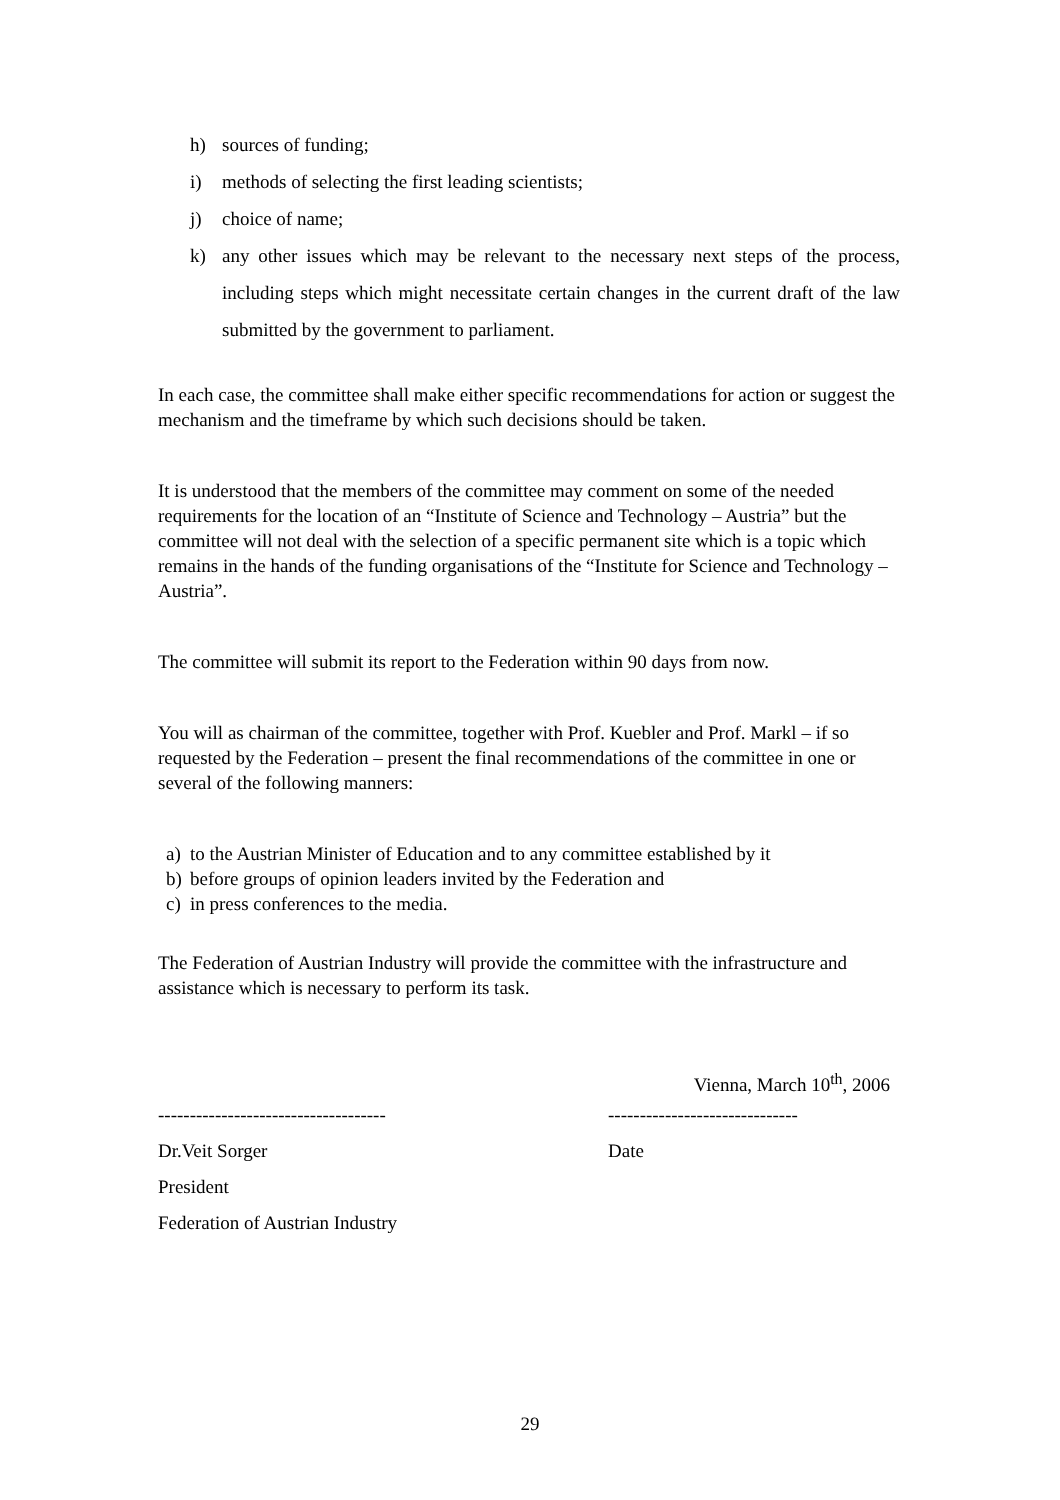h) sources of funding;
i) methods of selecting the first leading scientists;
j) choice of name;
k) any other issues which may be relevant to the necessary next steps of the process, including steps which might necessitate certain changes in the current draft of the law submitted by the government to parliament.
In each case, the committee shall make either specific recommendations for action or suggest the mechanism and the timeframe by which such decisions should be taken.
It is understood that the members of the committee may comment on some of the needed requirements for the location of an “Institute of Science and Technology – Austria” but the committee will not deal with the selection of a specific permanent site which is a topic which remains in the hands of the funding organisations of the “Institute for Science and Technology – Austria”.
The committee will submit its report to the Federation within 90 days from now.
You will as chairman of the committee, together with Prof. Kuebler and Prof. Markl – if so requested by the Federation – present the final recommendations of the committee in one or several of the following manners:
a) to the Austrian Minister of Education and to any committee established by it
b) before groups of opinion leaders invited by the Federation and
c) in press conferences to the media.
The Federation of Austrian Industry will provide the committee with the infrastructure and assistance which is necessary to perform its task.
Vienna, March 10<sup>th</sup>, 2006
------------------------------------ ------------------------------
Dr.Veit Sorger Date
President
Federation of Austrian Industry
29